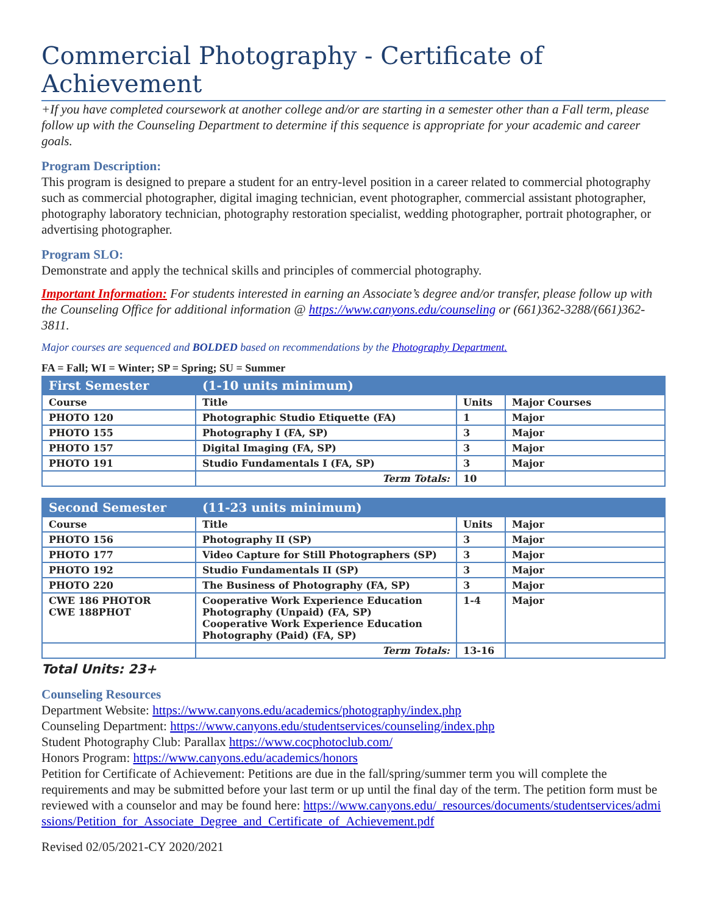Commercial Photography - Certificate of Achievement
+If you have completed coursework at another college and/or are starting in a semester other than a Fall term, please follow up with the Counseling Department to determine if this sequence is appropriate for your academic and career goals.
Program Description:
This program is designed to prepare a student for an entry-level position in a career related to commercial photography such as commercial photographer, digital imaging technician, event photographer, commercial assistant photographer, photography laboratory technician, photography restoration specialist, wedding photographer, portrait photographer, or advertising photographer.
Program SLO:
Demonstrate and apply the technical skills and principles of commercial photography.
Important Information: For students interested in earning an Associate’s degree and/or transfer, please follow up with the Counseling Office for additional information @ https://www.canyons.edu/counseling or (661)362-3288/(661)362-3811.
Major courses are sequenced and BOLDED based on recommendations by the Photography Department.
FA = Fall; WI = Winter; SP = Spring; SU = Summer
| First Semester | (1-10 units minimum) | | |
| Course | Title | Units | Major Courses |
| PHOTO 120 | Photographic Studio Etiquette (FA) | 1 | Major |
| PHOTO 155 | Photography I (FA, SP) | 3 | Major |
| PHOTO 157 | Digital Imaging (FA, SP) | 3 | Major |
| PHOTO 191 | Studio Fundamentals I (FA, SP) | 3 | Major |
| | Term Totals: | 10 | |
| Second Semester | (11-23 units minimum) | | |
| Course | Title | Units | Major |
| PHOTO 156 | Photography II (SP) | 3 | Major |
| PHOTO 177 | Video Capture for Still Photographers (SP) | 3 | Major |
| PHOTO 192 | Studio Fundamentals II (SP) | 3 | Major |
| PHOTO 220 | The Business of Photography (FA, SP) | 3 | Major |
| CWE 186 PHOTOR CWE 188PHOT | Cooperative Work Experience Education Photography (Unpaid) (FA, SP) Cooperative Work Experience Education Photography (Paid) (FA, SP) | 1-4 | Major |
| | Term Totals: | 13-16 | |
Total Units: 23+
Counseling Resources
Department Website: https://www.canyons.edu/academics/photography/index.php
Counseling Department: https://www.canyons.edu/studentservices/counseling/index.php
Student Photography Club: Parallax https://www.cocphotoclub.com/
Honors Program: https://www.canyons.edu/academics/honors
Petition for Certificate of Achievement: Petitions are due in the fall/spring/summer term you will complete the requirements and may be submitted before your last term or up until the final day of the term. The petition form must be reviewed with a counselor and may be found here: https://www.canyons.edu/_resources/documents/studentservices/admissions/Petition_for_Associate_Degree_and_Certificate_of_Achievement.pdf
Revised 02/05/2021-CY 2020/2021